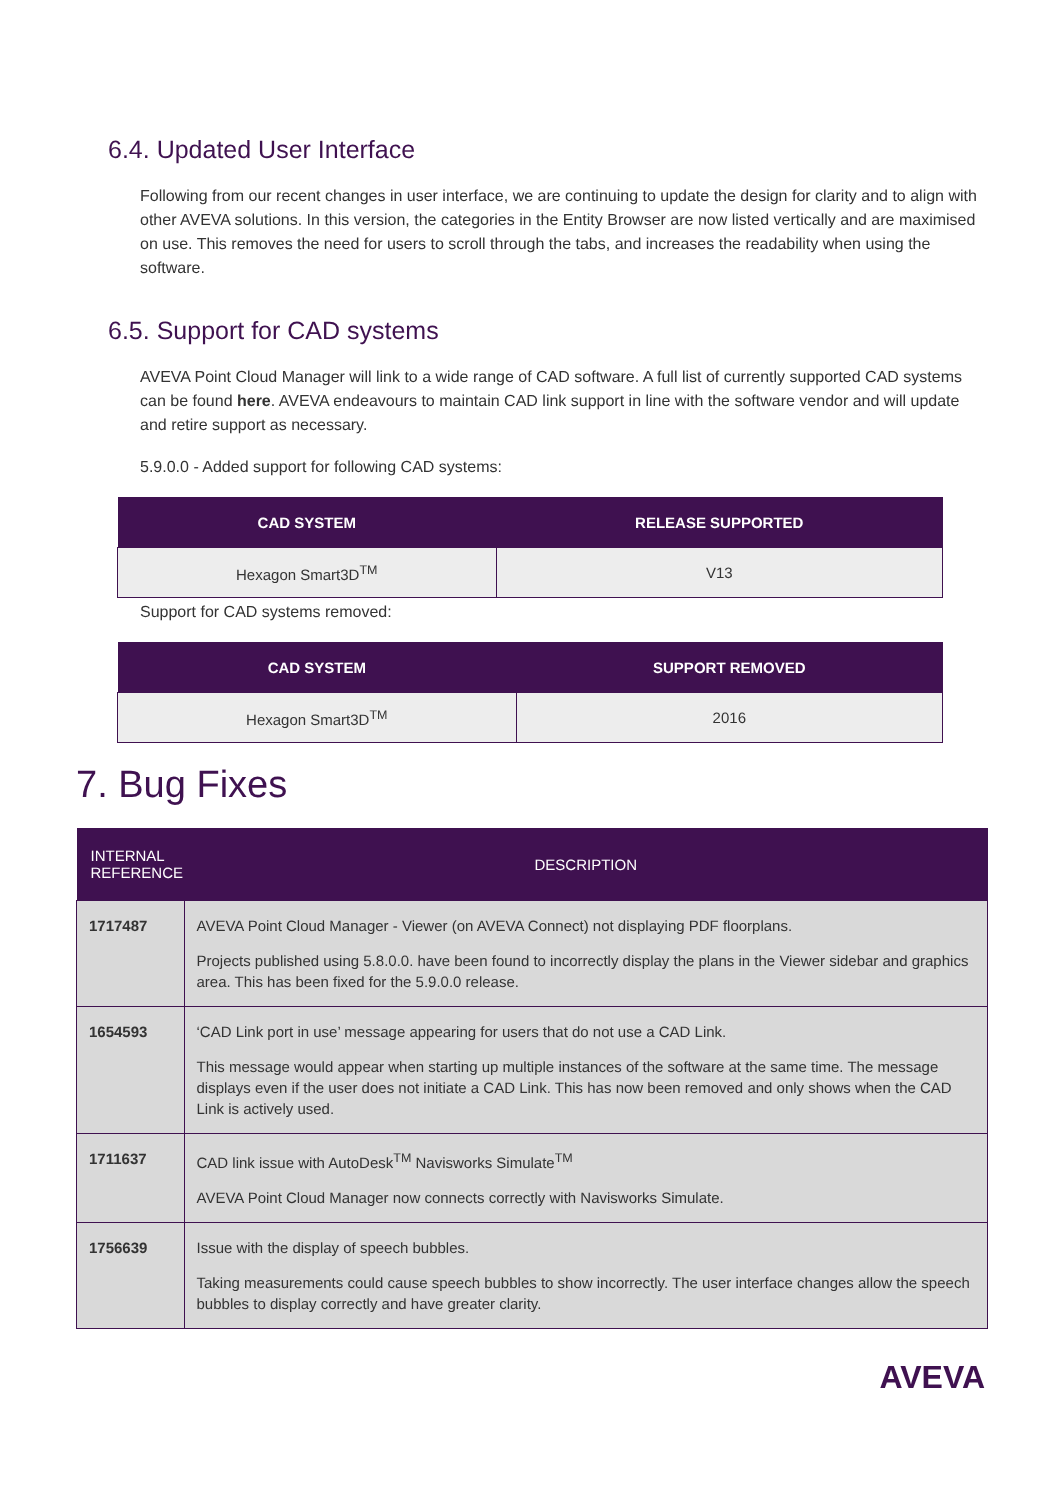6.4. Updated User Interface
Following from our recent changes in user interface, we are continuing to update the design for clarity and to align with other AVEVA solutions. In this version, the categories in the Entity Browser are now listed vertically and are maximised on use. This removes the need for users to scroll through the tabs, and increases the readability when using the software.
6.5. Support for CAD systems
AVEVA Point Cloud Manager will link to a wide range of CAD software. A full list of currently supported CAD systems can be found here. AVEVA endeavours to maintain CAD link support in line with the software vendor and will update and retire support as necessary.
5.9.0.0 - Added support for following CAD systems:
| CAD SYSTEM | RELEASE SUPPORTED |
| --- | --- |
| Hexagon Smart3D<sup>TM</sup> | V13 |
Support for CAD systems removed:
| CAD SYSTEM | SUPPORT REMOVED |
| --- | --- |
| Hexagon Smart3D<sup>TM</sup> | 2016 |
7. Bug Fixes
| INTERNAL REFERENCE | DESCRIPTION |
| --- | --- |
| 1717487 | AVEVA Point Cloud Manager - Viewer (on AVEVA Connect) not displaying PDF floorplans. Projects published using 5.8.0.0. have been found to incorrectly display the plans in the Viewer sidebar and graphics area. This has been fixed for the 5.9.0.0 release. |
| 1654593 | ‘CAD Link port in use’ message appearing for users that do not use a CAD Link. This message would appear when starting up multiple instances of the software at the same time. The message displays even if the user does not initiate a CAD Link. This has now been removed and only shows when the CAD Link is actively used. |
| 1711637 | CAD link issue with AutoDesk<sup>TM</sup> Navisworks Simulate<sup>TM</sup> AVEVA Point Cloud Manager now connects correctly with Navisworks Simulate. |
| 1756639 | Issue with the display of speech bubbles. Taking measurements could cause speech bubbles to show incorrectly. The user interface changes allow the speech bubbles to display correctly and have greater clarity. |
AVEVA